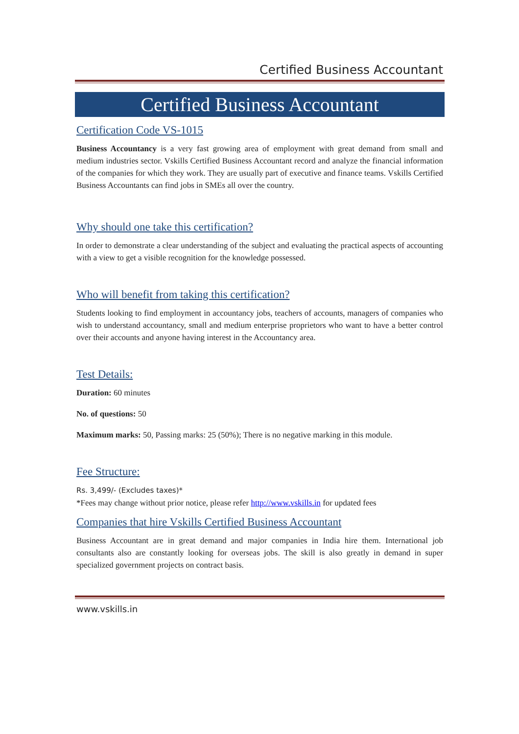Certified Business Accountant
Certified Business Accountant
Certification Code VS-1015
Business Accountancy is a very fast growing area of employment with great demand from small and medium industries sector. Vskills Certified Business Accountant record and analyze the financial information of the companies for which they work. They are usually part of executive and finance teams. Vskills Certified Business Accountants can find jobs in SMEs all over the country.
Why should one take this certification?
In order to demonstrate a clear understanding of the subject and evaluating the practical aspects of accounting with a view to get a visible recognition for the knowledge possessed.
Who will benefit from taking this certification?
Students looking to find employment in accountancy jobs, teachers of accounts, managers of companies who wish to understand accountancy, small and medium enterprise proprietors who want to have a better control over their accounts and anyone having interest in the Accountancy area.
Test Details:
Duration: 60 minutes
No. of questions: 50
Maximum marks: 50, Passing marks: 25 (50%); There is no negative marking in this module.
Fee Structure:
Rs. 3,499/- (Excludes taxes)*
*Fees may change without prior notice, please refer http://www.vskills.in for updated fees
Companies that hire Vskills Certified Business Accountant
Business Accountant are in great demand and major companies in India hire them. International job consultants also are constantly looking for overseas jobs. The skill is also greatly in demand in super specialized government projects on contract basis.
www.vskills.in